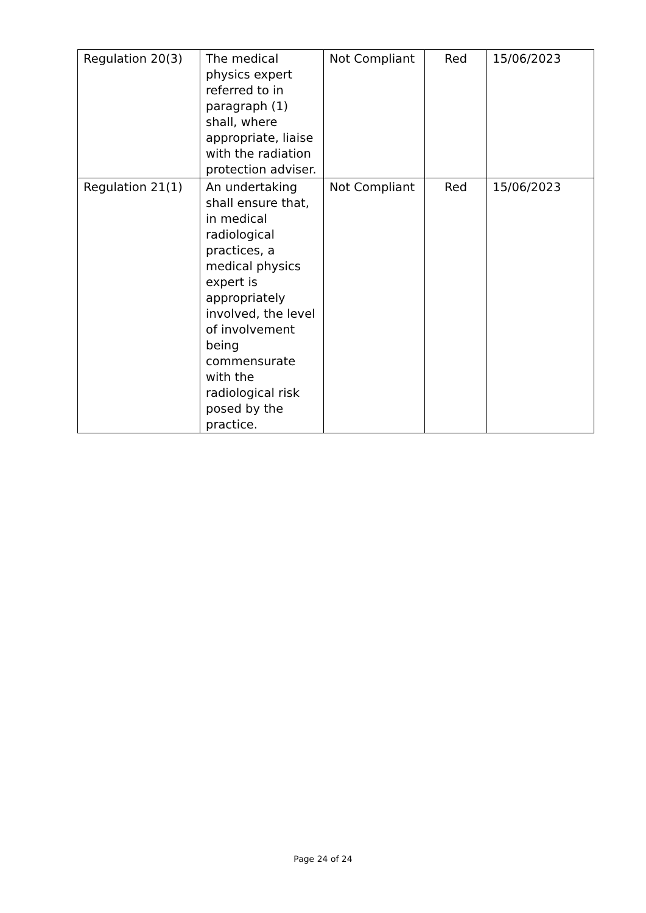| Regulation 20(3) | The medical physics expert referred to in paragraph (1) shall, where appropriate, liaise with the radiation protection adviser. | Not Compliant | Red | 15/06/2023 |
| Regulation 21(1) | An undertaking shall ensure that, in medical radiological practices, a medical physics expert is appropriately involved, the level of involvement being commensurate with the radiological risk posed by the practice. | Not Compliant | Red | 15/06/2023 |
Page 24 of 24